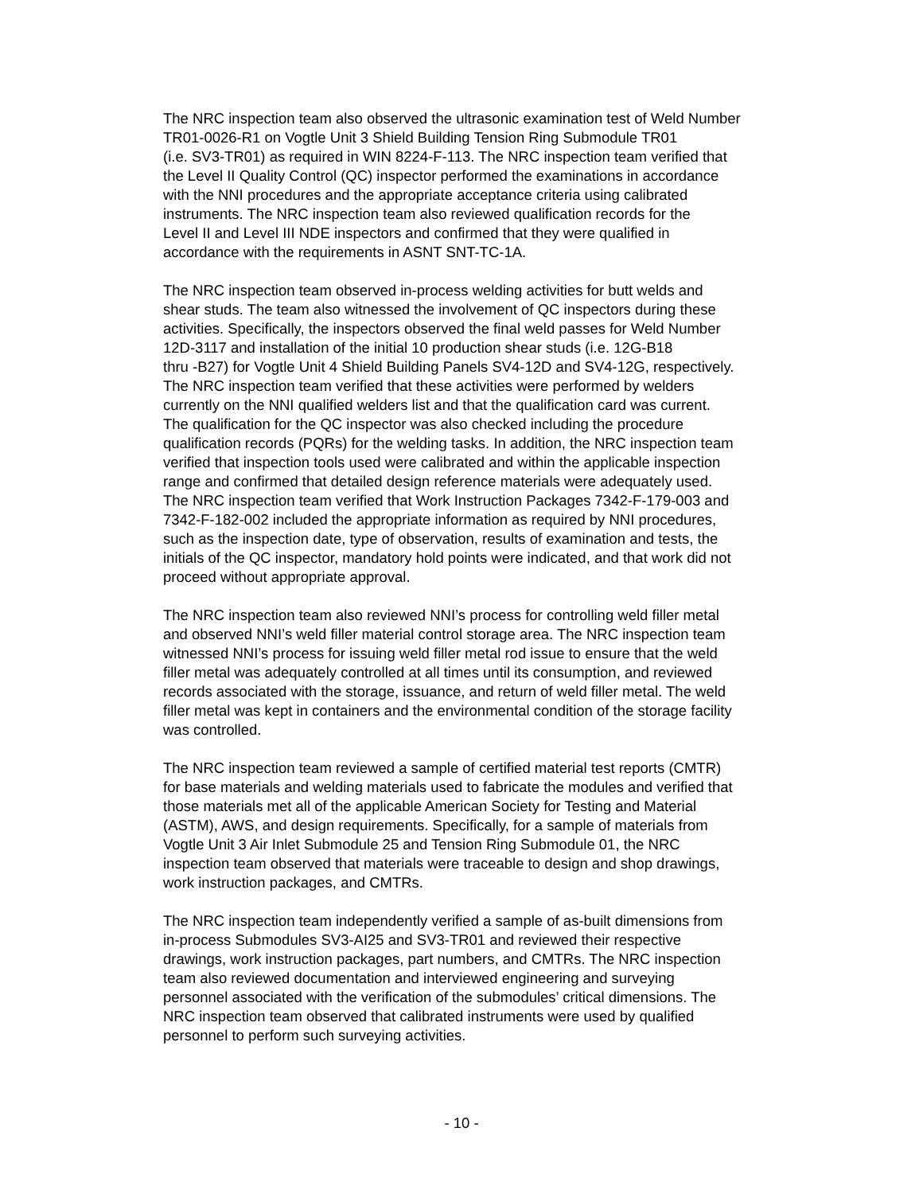The NRC inspection team also observed the ultrasonic examination test of Weld Number TR01-0026-R1 on Vogtle Unit 3 Shield Building Tension Ring Submodule TR01 (i.e. SV3-TR01) as required in WIN 8224-F-113. The NRC inspection team verified that the Level II Quality Control (QC) inspector performed the examinations in accordance with the NNI procedures and the appropriate acceptance criteria using calibrated instruments. The NRC inspection team also reviewed qualification records for the Level II and Level III NDE inspectors and confirmed that they were qualified in accordance with the requirements in ASNT SNT-TC-1A.
The NRC inspection team observed in-process welding activities for butt welds and shear studs. The team also witnessed the involvement of QC inspectors during these activities. Specifically, the inspectors observed the final weld passes for Weld Number 12D-3117 and installation of the initial 10 production shear studs (i.e. 12G-B18 thru -B27) for Vogtle Unit 4 Shield Building Panels SV4-12D and SV4-12G, respectively. The NRC inspection team verified that these activities were performed by welders currently on the NNI qualified welders list and that the qualification card was current. The qualification for the QC inspector was also checked including the procedure qualification records (PQRs) for the welding tasks. In addition, the NRC inspection team verified that inspection tools used were calibrated and within the applicable inspection range and confirmed that detailed design reference materials were adequately used. The NRC inspection team verified that Work Instruction Packages 7342-F-179-003 and 7342-F-182-002 included the appropriate information as required by NNI procedures, such as the inspection date, type of observation, results of examination and tests, the initials of the QC inspector, mandatory hold points were indicated, and that work did not proceed without appropriate approval.
The NRC inspection team also reviewed NNI’s process for controlling weld filler metal and observed NNI’s weld filler material control storage area. The NRC inspection team witnessed NNI’s process for issuing weld filler metal rod issue to ensure that the weld filler metal was adequately controlled at all times until its consumption, and reviewed records associated with the storage, issuance, and return of weld filler metal. The weld filler metal was kept in containers and the environmental condition of the storage facility was controlled.
The NRC inspection team reviewed a sample of certified material test reports (CMTR) for base materials and welding materials used to fabricate the modules and verified that those materials met all of the applicable American Society for Testing and Material (ASTM), AWS, and design requirements. Specifically, for a sample of materials from Vogtle Unit 3 Air Inlet Submodule 25 and Tension Ring Submodule 01, the NRC inspection team observed that materials were traceable to design and shop drawings, work instruction packages, and CMTRs.
The NRC inspection team independently verified a sample of as-built dimensions from in-process Submodules SV3-AI25 and SV3-TR01 and reviewed their respective drawings, work instruction packages, part numbers, and CMTRs. The NRC inspection team also reviewed documentation and interviewed engineering and surveying personnel associated with the verification of the submodules’ critical dimensions. The NRC inspection team observed that calibrated instruments were used by qualified personnel to perform such surveying activities.
- 10 -